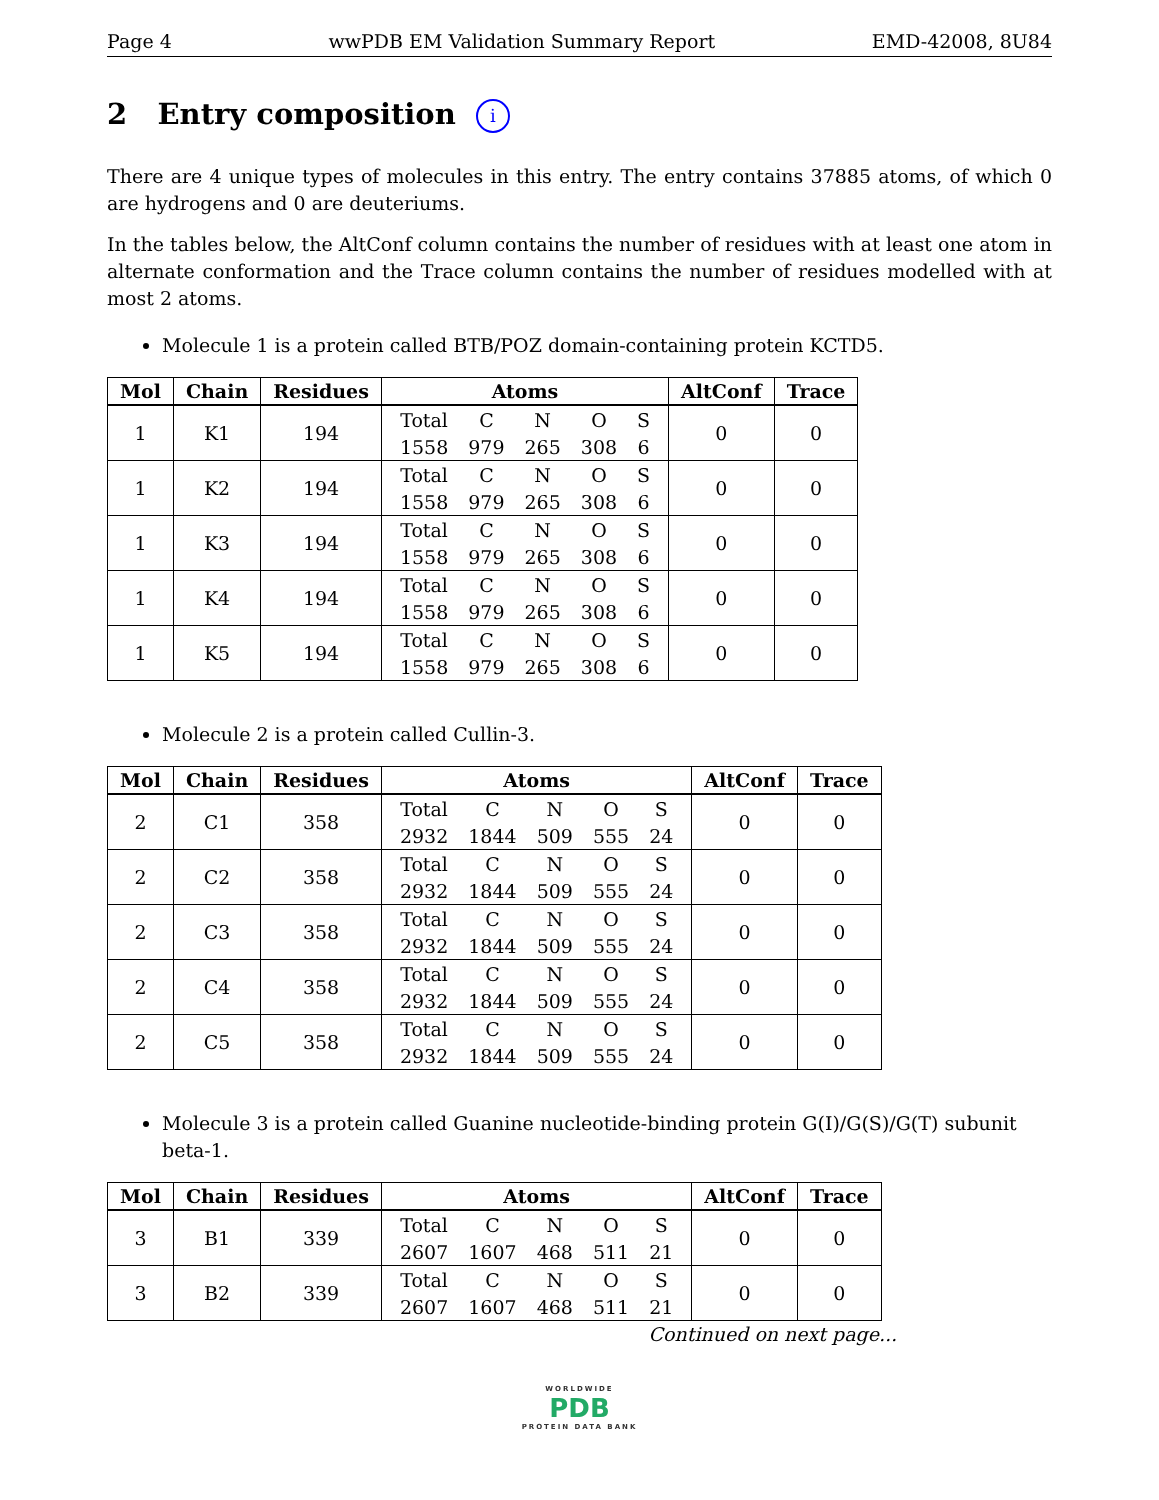Page 4 wwPDB EM Validation Summary Report EMD-42008, 8U84
2 Entry composition i
There are 4 unique types of molecules in this entry. The entry contains 37885 atoms, of which 0 are hydrogens and 0 are deuteriums.
In the tables below, the AltConf column contains the number of residues with at least one atom in alternate conformation and the Trace column contains the number of residues modelled with at most 2 atoms.
Molecule 1 is a protein called BTB/POZ domain-containing protein KCTD5.
| Mol | Chain | Residues | Atoms | AltConf | Trace |
| --- | --- | --- | --- | --- | --- |
| 1 | K1 | 194 | / Total / C / N / O / S / / 1558 / 979 / 265 / 308 / 6 / | 0 | 0 |
| 1 | K2 | 194 | / Total / C / N / O / S / / 1558 / 979 / 265 / 308 / 6 / | 0 | 0 |
| 1 | K3 | 194 | / Total / C / N / O / S / / 1558 / 979 / 265 / 308 / 6 / | 0 | 0 |
| 1 | K4 | 194 | / Total / C / N / O / S / / 1558 / 979 / 265 / 308 / 6 / | 0 | 0 |
| 1 | K5 | 194 | / Total / C / N / O / S / / 1558 / 979 / 265 / 308 / 6 / | 0 | 0 |
Molecule 2 is a protein called Cullin-3.
| Mol | Chain | Residues | Atoms | AltConf | Trace |
| --- | --- | --- | --- | --- | --- |
| 2 | C1 | 358 | / Total / C / N / O / S / / 2932 / 1844 / 509 / 555 / 24 / | 0 | 0 |
| 2 | C2 | 358 | / Total / C / N / O / S / / 2932 / 1844 / 509 / 555 / 24 / | 0 | 0 |
| 2 | C3 | 358 | / Total / C / N / O / S / / 2932 / 1844 / 509 / 555 / 24 / | 0 | 0 |
| 2 | C4 | 358 | / Total / C / N / O / S / / 2932 / 1844 / 509 / 555 / 24 / | 0 | 0 |
| 2 | C5 | 358 | / Total / C / N / O / S / / 2932 / 1844 / 509 / 555 / 24 / | 0 | 0 |
Molecule 3 is a protein called Guanine nucleotide-binding protein G(I)/G(S)/G(T) subunit beta-1.
| Mol | Chain | Residues | Atoms | AltConf | Trace |
| --- | --- | --- | --- | --- | --- |
| 3 | B1 | 339 | / Total / C / N / O / S / / 2607 / 1607 / 468 / 511 / 21 / | 0 | 0 |
| 3 | B2 | 339 | / Total / C / N / O / S / / 2607 / 1607 / 468 / 511 / 21 / | 0 | 0 |
Continued on next page...
WORLDWIDE
PDB
PROTEIN DATA BANK